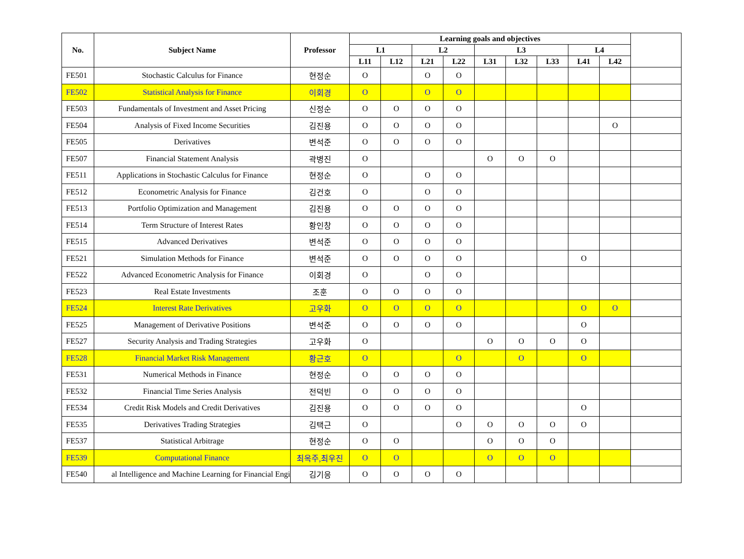| No. | Subject Name | Professor | Learning goals and objectives | | | | | | | | | |
| --- | --- | --- | --- | --- | --- | --- | --- | --- | --- | --- | --- | --- |
| | | | L1 | | L2 | | L3 | | | L4 | | |
| | | | L11 | L12 | L21 | L22 | L31 | L32 | L33 | L41 | L42 | |
| FE501 | Stochastic Calculus for Finance | 현정순 | O | | O | O | | | | | | |
| FE502 | Statistical Analysis for Finance | 이회경 | O | | O | O | | | | | | |
| FE503 | Fundamentals of Investment and Asset Pricing | 신정순 | O | O | O | O | | | | | | |
| FE504 | Analysis of Fixed Income Securities | 김진용 | O | O | O | O | | | | | O | |
| FE505 | Derivatives | 변석준 | O | O | O | O | | | | | | |
| FE507 | Financial Statement Analysis | 곽병진 | O | | | | O | O | O | | | |
| FE511 | Applications in Stochastic Calculus for Finance | 현정순 | O | | O | O | | | | | | |
| FE512 | Econometric Analysis for Finance | 김건호 | O | | O | O | | | | | | |
| FE513 | Portfolio Optimization and Management | 김진용 | O | O | O | O | | | | | | |
| FE514 | Term Structure of Interest Rates | 황인창 | O | O | O | O | | | | | | |
| FE515 | Advanced Derivatives | 변석준 | O | O | O | O | | | | | | |
| FE521 | Simulation Methods for Finance | 변석준 | O | O | O | O | | | | O | | |
| FE522 | Advanced Econometric Analysis for Finance | 이회경 | O | | O | O | | | | | | |
| FE523 | Real Estate Investments | 조훈 | O | O | O | O | | | | | | |
| FE524 | Interest Rate Derivatives | 고우화 | O | O | O | O | | | | O | O | |
| FE525 | Management of Derivative Positions | 변석준 | O | O | O | O | | | | O | | |
| FE527 | Security Analysis and Trading Strategies | 고우화 | O | | | | O | O | O | O | | |
| FE528 | Financial Market Risk Management | 황근호 | O | | | O | | O | | O | | |
| FE531 | Numerical Methods in Finance | 현정순 | O | O | O | O | | | | | | |
| FE532 | Financial Time Series Analysis | 전덕빈 | O | O | O | O | | | | | | |
| FE534 | Credit Risk Models and Credit Derivatives | 김진용 | O | O | O | O | | | | O | | |
| FE535 | Derivatives Trading Strategies | 김택근 | O | | | O | O | O | O | O | | |
| FE537 | Statistical Arbitrage | 현정순 | O | O | | | O | O | O | | | |
| FE539 | Computational Finance | 최옥주,최우진 | O | O | | | O | O | O | | | |
| FE540 | al Intelligence and Machine Learning for Financial Engi | 김기응 | O | O | O | O | | | | | | |